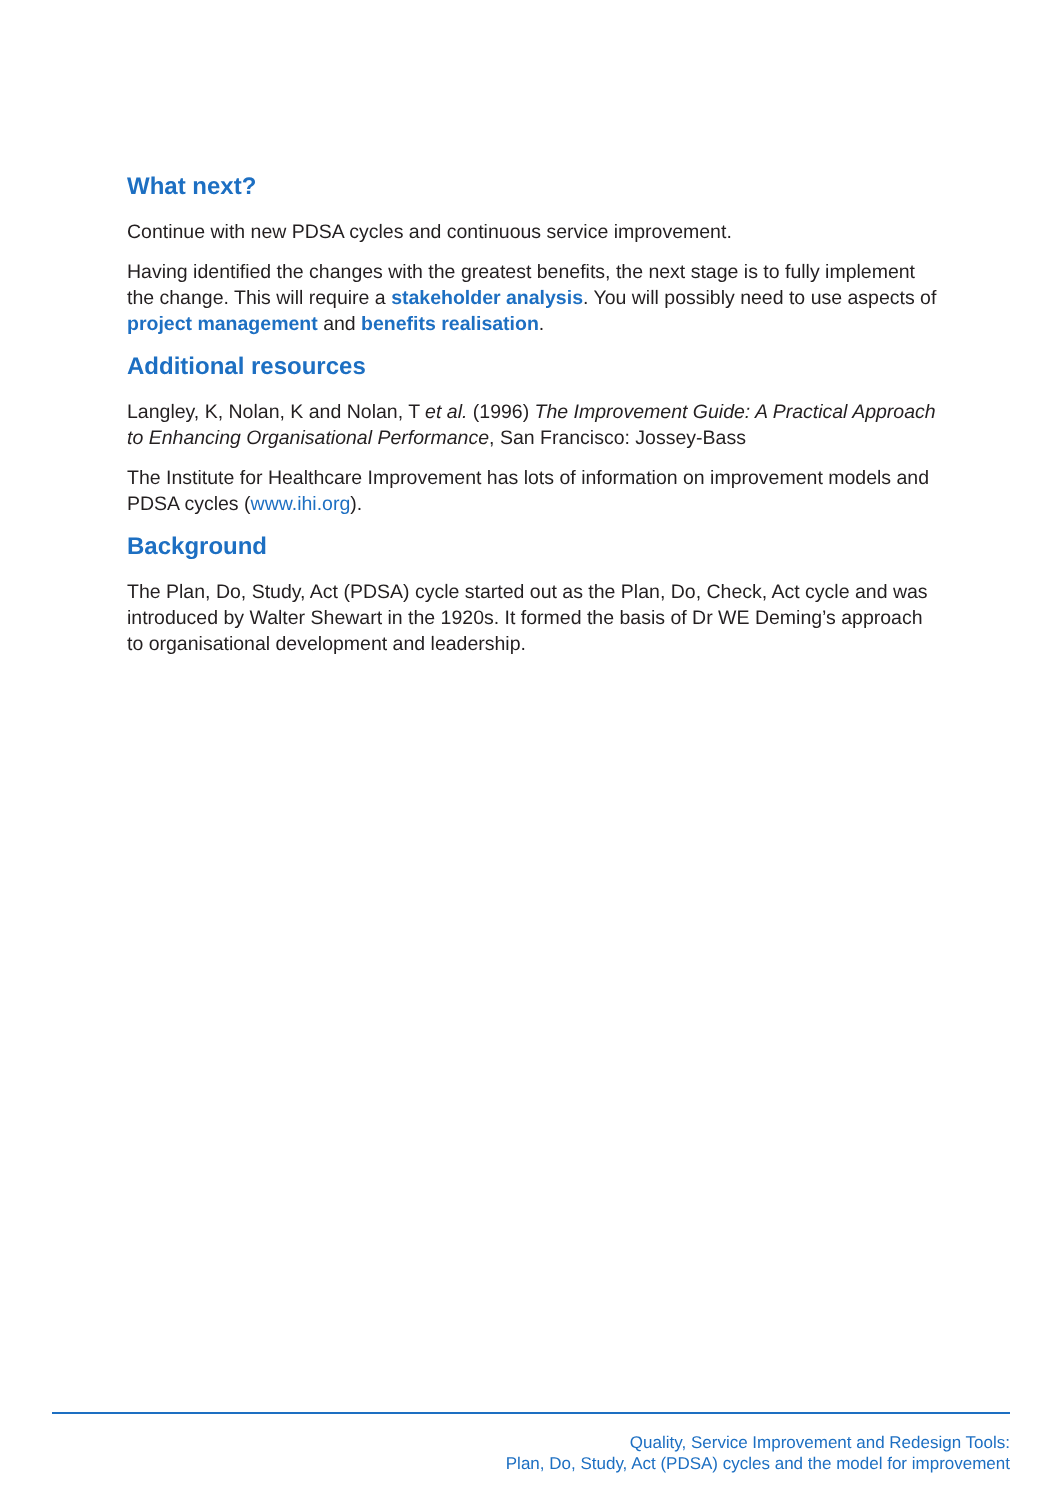What next?
Continue with new PDSA cycles and continuous service improvement.
Having identified the changes with the greatest benefits, the next stage is to fully implement the change. This will require a stakeholder analysis. You will possibly need to use aspects of project management and benefits realisation.
Additional resources
Langley, K, Nolan, K and Nolan, T et al. (1996) The Improvement Guide: A Practical Approach to Enhancing Organisational Performance, San Francisco: Jossey-Bass
The Institute for Healthcare Improvement has lots of information on improvement models and PDSA cycles (www.ihi.org).
Background
The Plan, Do, Study, Act (PDSA) cycle started out as the Plan, Do, Check, Act cycle and was introduced by Walter Shewart in the 1920s. It formed the basis of Dr WE Deming’s approach to organisational development and leadership.
Quality, Service Improvement and Redesign Tools:
Plan, Do, Study, Act (PDSA) cycles and the model for improvement